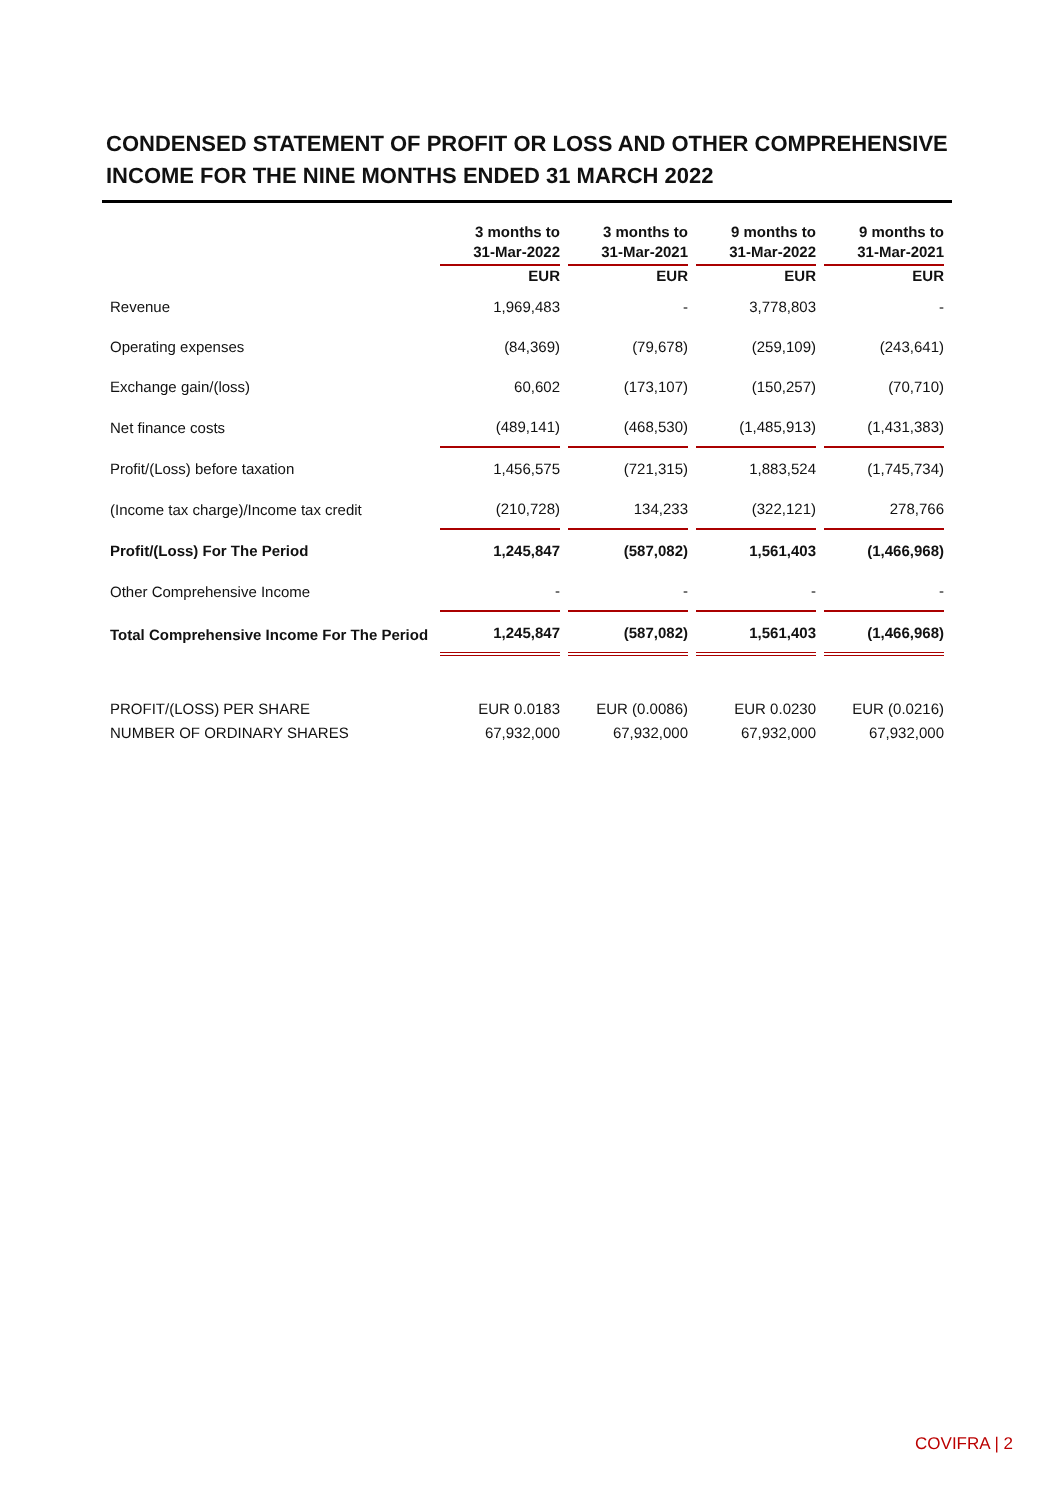CONDENSED STATEMENT OF PROFIT OR LOSS AND OTHER COMPREHENSIVE
INCOME FOR THE NINE MONTHS ENDED 31 MARCH 2022
| | 3 months to 31-Mar-2022 | 3 months to 31-Mar-2021 | 9 months to 31-Mar-2022 | 9 months to 31-Mar-2021 |
| --- | --- | --- | --- | --- |
| | EUR | EUR | EUR | EUR |
| Revenue | 1,969,483 | - | 3,778,803 | - |
| Operating expenses | (84,369) | (79,678) | (259,109) | (243,641) |
| Exchange gain/(loss) | 60,602 | (173,107) | (150,257) | (70,710) |
| Net finance costs | (489,141) | (468,530) | (1,485,913) | (1,431,383) |
| Profit/(Loss) before taxation | 1,456,575 | (721,315) | 1,883,524 | (1,745,734) |
| (Income tax charge)/Income tax credit | (210,728) | 134,233 | (322,121) | 278,766 |
| Profit/(Loss) For The Period | 1,245,847 | (587,082) | 1,561,403 | (1,466,968) |
| Other Comprehensive Income | - | - | - | - |
| Total Comprehensive Income For The Period | 1,245,847 | (587,082) | 1,561,403 | (1,466,968) |
| PROFIT/(LOSS) PER SHARE | EUR 0.0183 | EUR (0.0086) | EUR 0.0230 | EUR (0.0216) |
| NUMBER OF ORDINARY SHARES | 67,932,000 | 67,932,000 | 67,932,000 | 67,932,000 |
COVIFRA | 2